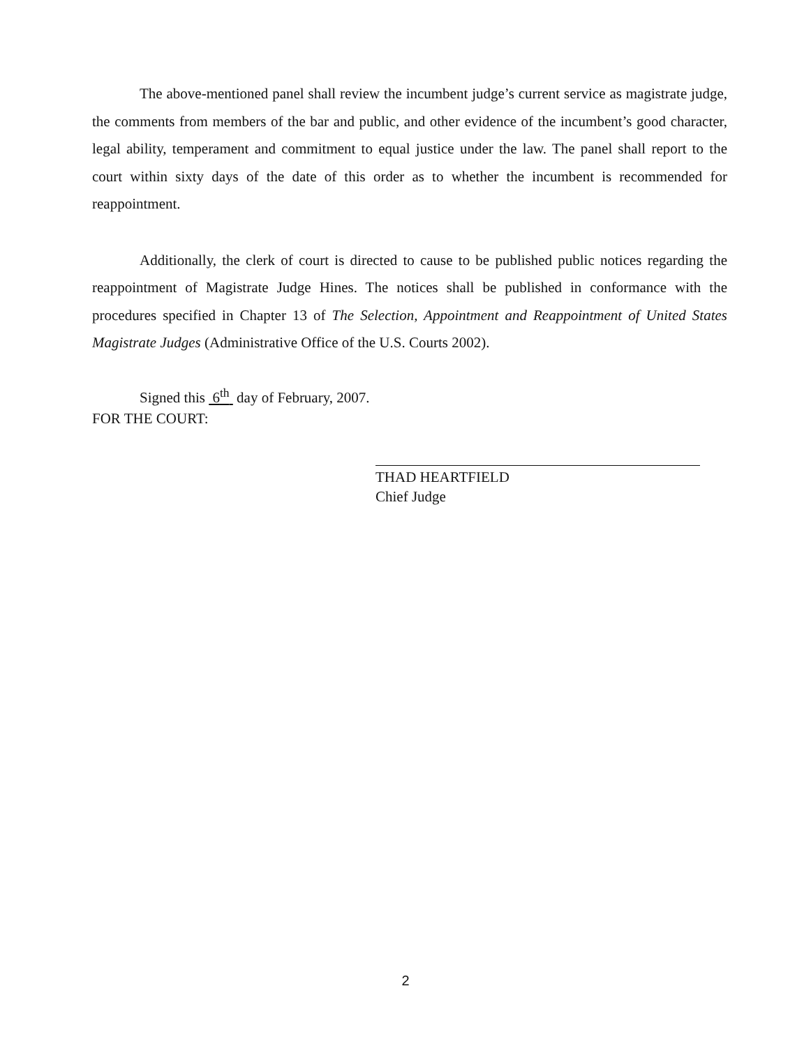The above-mentioned panel shall review the incumbent judge’s current service as magistrate judge, the comments from members of the bar and public, and other evidence of the incumbent’s good character, legal ability, temperament and commitment to equal justice under the law. The panel shall report to the court within sixty days of the date of this order as to whether the incumbent is recommended for reappointment.
Additionally, the clerk of court is directed to cause to be published public notices regarding the reappointment of Magistrate Judge Hines. The notices shall be published in conformance with the procedures specified in Chapter 13 of The Selection, Appointment and Reappointment of United States Magistrate Judges (Administrative Office of the U.S. Courts 2002).
Signed this 6<sup>th</sup> day of February, 2007.
FOR THE COURT:
THAD HEARTFIELD
Chief Judge
2